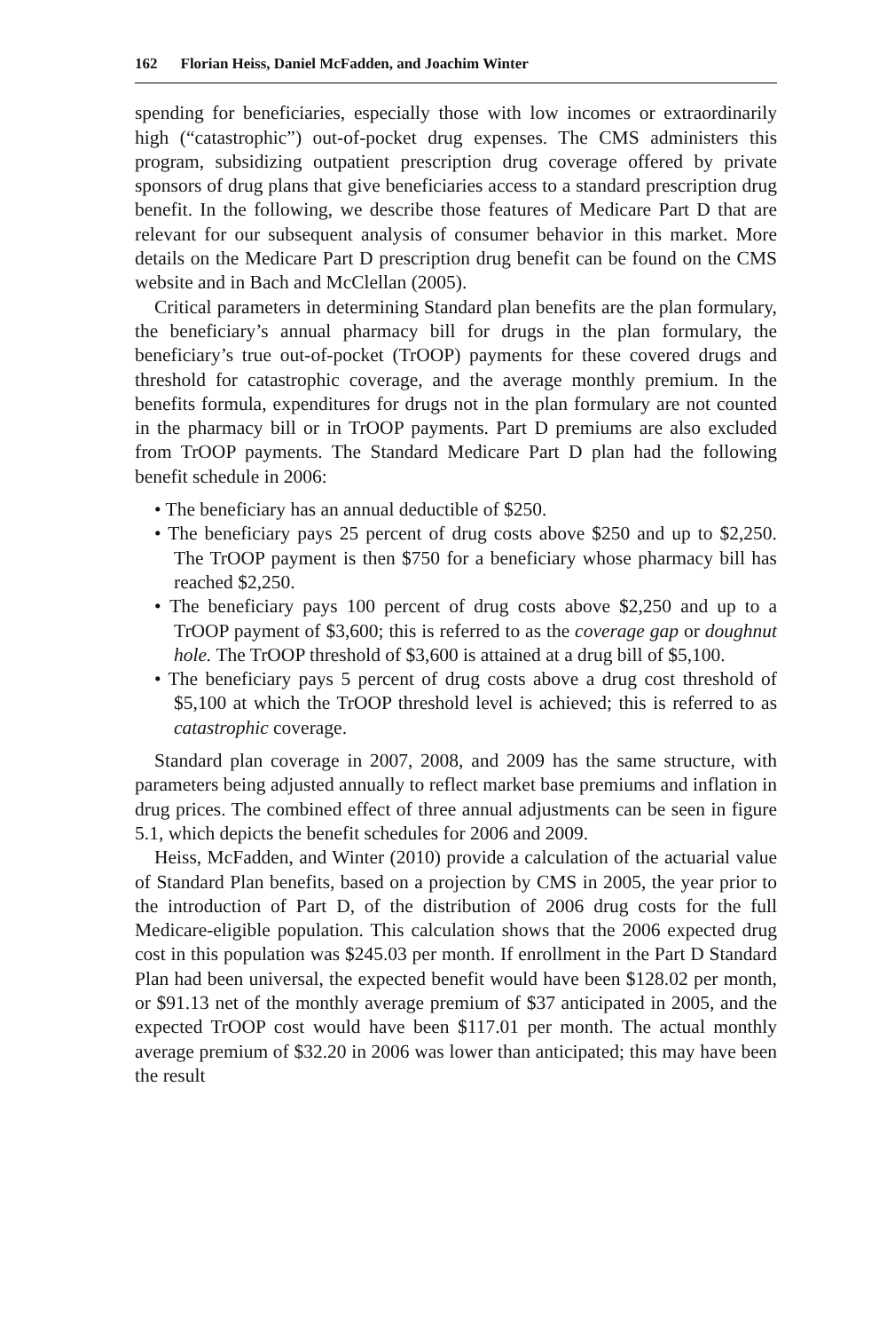162 Florian Heiss, Daniel McFadden, and Joachim Winter
spending for beneficiaries, especially those with low incomes or extraordinarily high (“catastrophic”) out-of-pocket drug expenses. The CMS administers this program, subsidizing outpatient prescription drug coverage offered by private sponsors of drug plans that give beneficiaries access to a standard prescription drug benefit. In the following, we describe those features of Medicare Part D that are relevant for our subsequent analysis of consumer behavior in this market. More details on the Medicare Part D prescription drug benefit can be found on the CMS website and in Bach and McClellan (2005).
Critical parameters in determining Standard plan benefits are the plan formulary, the beneficiary’s annual pharmacy bill for drugs in the plan formulary, the beneficiary’s true out-of-pocket (TrOOP) payments for these covered drugs and threshold for catastrophic coverage, and the average monthly premium. In the benefits formula, expenditures for drugs not in the plan formulary are not counted in the pharmacy bill or in TrOOP payments. Part D premiums are also excluded from TrOOP payments. The Standard Medicare Part D plan had the following benefit schedule in 2006:
• The beneficiary has an annual deductible of $250.
• The beneficiary pays 25 percent of drug costs above $250 and up to $2,250. The TrOOP payment is then $750 for a beneficiary whose pharmacy bill has reached $2,250.
• The beneficiary pays 100 percent of drug costs above $2,250 and up to a TrOOP payment of $3,600; this is referred to as the coverage gap or doughnut hole. The TrOOP threshold of $3,600 is attained at a drug bill of $5,100.
• The beneficiary pays 5 percent of drug costs above a drug cost threshold of $5,100 at which the TrOOP threshold level is achieved; this is referred to as catastrophic coverage.
Standard plan coverage in 2007, 2008, and 2009 has the same structure, with parameters being adjusted annually to reflect market base premiums and inflation in drug prices. The combined effect of three annual adjustments can be seen in figure 5.1, which depicts the benefit schedules for 2006 and 2009.
Heiss, McFadden, and Winter (2010) provide a calculation of the actuarial value of Standard Plan benefits, based on a projection by CMS in 2005, the year prior to the introduction of Part D, of the distribution of 2006 drug costs for the full Medicare-eligible population. This calculation shows that the 2006 expected drug cost in this population was $245.03 per month. If enrollment in the Part D Standard Plan had been universal, the expected benefit would have been $128.02 per month, or $91.13 net of the monthly average premium of $37 anticipated in 2005, and the expected TrOOP cost would have been $117.01 per month. The actual monthly average premium of $32.20 in 2006 was lower than anticipated; this may have been the result